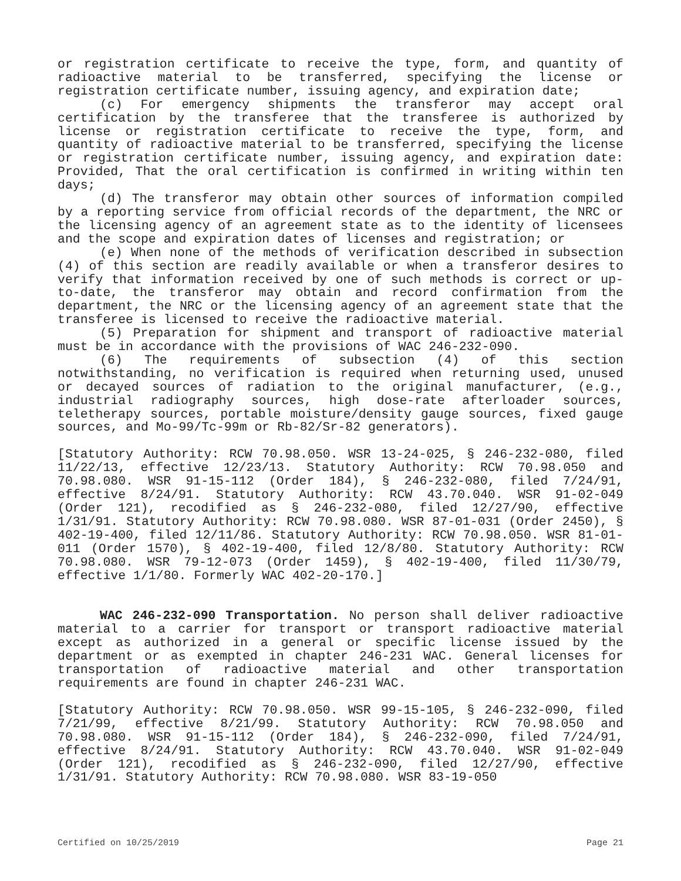or registration certificate to receive the type, form, and quantity of radioactive material to be transferred, specifying the license or registration certificate number, issuing agency, and expiration date;
(c) For emergency shipments the transferor may accept oral certification by the transferee that the transferee is authorized by license or registration certificate to receive the type, form, and quantity of radioactive material to be transferred, specifying the license or registration certificate number, issuing agency, and expiration date: Provided, That the oral certification is confirmed in writing within ten days;
(d) The transferor may obtain other sources of information compiled by a reporting service from official records of the department, the NRC or the licensing agency of an agreement state as to the identity of licensees and the scope and expiration dates of licenses and registration; or
(e) When none of the methods of verification described in subsection (4) of this section are readily available or when a transferor desires to verify that information received by one of such methods is correct or up-to-date, the transferor may obtain and record confirmation from the department, the NRC or the licensing agency of an agreement state that the transferee is licensed to receive the radioactive material.
(5) Preparation for shipment and transport of radioactive material must be in accordance with the provisions of WAC 246-232-090.
(6) The requirements of subsection (4) of this section notwithstanding, no verification is required when returning used, unused or decayed sources of radiation to the original manufacturer, (e.g., industrial radiography sources, high dose-rate afterloader sources, teletherapy sources, portable moisture/density gauge sources, fixed gauge sources, and Mo-99/Tc-99m or Rb-82/Sr-82 generators).
[Statutory Authority: RCW 70.98.050. WSR 13-24-025, § 246-232-080, filed 11/22/13, effective 12/23/13. Statutory Authority: RCW 70.98.050 and 70.98.080. WSR 91-15-112 (Order 184), § 246-232-080, filed 7/24/91, effective 8/24/91. Statutory Authority: RCW 43.70.040. WSR 91-02-049 (Order 121), recodified as § 246-232-080, filed 12/27/90, effective 1/31/91. Statutory Authority: RCW 70.98.080. WSR 87-01-031 (Order 2450), § 402-19-400, filed 12/11/86. Statutory Authority: RCW 70.98.050. WSR 81-01-011 (Order 1570), § 402-19-400, filed 12/8/80. Statutory Authority: RCW 70.98.080. WSR 79-12-073 (Order 1459), § 402-19-400, filed 11/30/79, effective 1/1/80. Formerly WAC 402-20-170.]
WAC 246-232-090 Transportation. No person shall deliver radioactive material to a carrier for transport or transport radioactive material except as authorized in a general or specific license issued by the department or as exempted in chapter 246-231 WAC. General licenses for transportation of radioactive material and other transportation requirements are found in chapter 246-231 WAC.
[Statutory Authority: RCW 70.98.050. WSR 99-15-105, § 246-232-090, filed 7/21/99, effective 8/21/99. Statutory Authority: RCW 70.98.050 and 70.98.080. WSR 91-15-112 (Order 184), § 246-232-090, filed 7/24/91, effective 8/24/91. Statutory Authority: RCW 43.70.040. WSR 91-02-049 (Order 121), recodified as § 246-232-090, filed 12/27/90, effective 1/31/91. Statutory Authority: RCW 70.98.080. WSR 83-19-050
Certified on 10/25/2019 Page 21